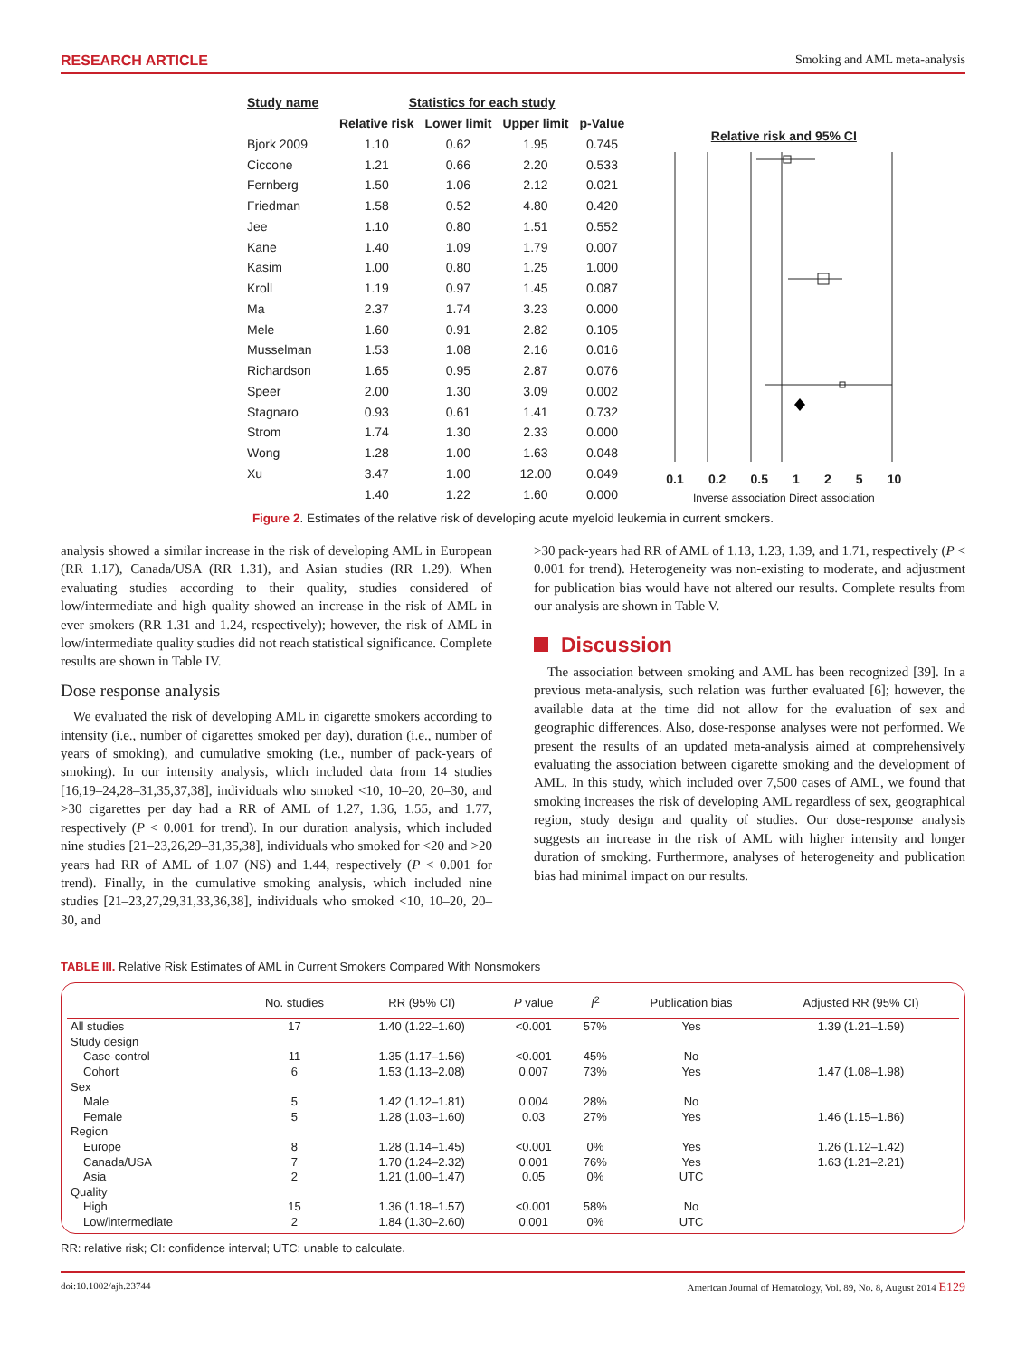RESEARCH ARTICLE Smoking and AML meta-analysis
| Study name | Statistics for each study | | | |
| --- | --- | --- | --- | --- |
| | Relative risk | Lower limit | Upper limit | p-Value |
| Bjork 2009 | 1.10 | 0.62 | 1.95 | 0.745 |
| Ciccone | 1.21 | 0.66 | 2.20 | 0.533 |
| Fernberg | 1.50 | 1.06 | 2.12 | 0.021 |
| Friedman | 1.58 | 0.52 | 4.80 | 0.420 |
| Jee | 1.10 | 0.80 | 1.51 | 0.552 |
| Kane | 1.40 | 1.09 | 1.79 | 0.007 |
| Kasim | 1.00 | 0.80 | 1.25 | 1.000 |
| Kroll | 1.19 | 0.97 | 1.45 | 0.087 |
| Ma | 2.37 | 1.74 | 3.23 | 0.000 |
| Mele | 1.60 | 0.91 | 2.82 | 0.105 |
| Musselman | 1.53 | 1.08 | 2.16 | 0.016 |
| Richardson | 1.65 | 0.95 | 2.87 | 0.076 |
| Speer | 2.00 | 1.30 | 3.09 | 0.002 |
| Stagnaro | 0.93 | 0.61 | 1.41 | 0.732 |
| Strom | 1.74 | 1.30 | 2.33 | 0.000 |
| Wong | 1.28 | 1.00 | 1.63 | 0.048 |
| Xu | 3.47 | 1.00 | 12.00 | 0.049 |
| | 1.40 | 1.22 | 1.60 | 0.000 |
Relative risk and 95% CI
0.1 0.2 0.5 1 2 5 10
Inverse association Direct association
Figure 2. Estimates of the relative risk of developing acute myeloid leukemia in current smokers.
analysis showed a similar increase in the risk of developing AML in European (RR 1.17), Canada/USA (RR 1.31), and Asian studies (RR 1.29). When evaluating studies according to their quality, studies considered of low/intermediate and high quality showed an increase in the risk of AML in ever smokers (RR 1.31 and 1.24, respectively); however, the risk of AML in low/intermediate quality studies did not reach statistical significance. Complete results are shown in Table IV.
Dose response analysis
We evaluated the risk of developing AML in cigarette smokers according to intensity (i.e., number of cigarettes smoked per day), duration (i.e., number of years of smoking), and cumulative smoking (i.e., number of pack-years of smoking). In our intensity analysis, which included data from 14 studies [16,19–24,28–31,35,37,38], individuals who smoked <10, 10–20, 20–30, and >30 cigarettes per day had a RR of AML of 1.27, 1.36, 1.55, and 1.77, respectively (P < 0.001 for trend). In our duration analysis, which included nine studies [21–23,26,29–31,35,38], individuals who smoked for <20 and >20 years had RR of AML of 1.07 (NS) and 1.44, respectively (P < 0.001 for trend). Finally, in the cumulative smoking analysis, which included nine studies [21–23,27,29,31,33,36,38], individuals who smoked <10, 10–20, 20–30, and
>30 pack-years had RR of AML of 1.13, 1.23, 1.39, and 1.71, respectively (P < 0.001 for trend). Heterogeneity was non-existing to moderate, and adjustment for publication bias would have not altered our results. Complete results from our analysis are shown in Table V.
Discussion
The association between smoking and AML has been recognized [39]. In a previous meta-analysis, such relation was further evaluated [6]; however, the available data at the time did not allow for the evaluation of sex and geographic differences. Also, dose-response analyses were not performed. We present the results of an updated meta-analysis aimed at comprehensively evaluating the association between cigarette smoking and the development of AML. In this study, which included over 7,500 cases of AML, we found that smoking increases the risk of developing AML regardless of sex, geographical region, study design and quality of studies. Our dose-response analysis suggests an increase in the risk of AML with higher intensity and longer duration of smoking. Furthermore, analyses of heterogeneity and publication bias had minimal impact on our results.
TABLE III. Relative Risk Estimates of AML in Current Smokers Compared With Nonsmokers
| | No. studies | RR (95% CI) | P value | I<sup>2</sup> | Publication bias | Adjusted RR (95% CI) |
| --- | --- | --- | --- | --- | --- | --- |
| All studies | 17 | 1.40 (1.22–1.60) | <0.001 | 57% | Yes | 1.39 (1.21–1.59) |
| Study design | | | | | | |
| Case-control | 11 | 1.35 (1.17–1.56) | <0.001 | 45% | No | |
| Cohort | 6 | 1.53 (1.13–2.08) | 0.007 | 73% | Yes | 1.47 (1.08–1.98) |
| Sex | | | | | | |
| Male | 5 | 1.42 (1.12–1.81) | 0.004 | 28% | No | |
| Female | 5 | 1.28 (1.03–1.60) | 0.03 | 27% | Yes | 1.46 (1.15–1.86) |
| Region | | | | | | |
| Europe | 8 | 1.28 (1.14–1.45) | <0.001 | 0% | Yes | 1.26 (1.12–1.42) |
| Canada/USA | 7 | 1.70 (1.24–2.32) | 0.001 | 76% | Yes | 1.63 (1.21–2.21) |
| Asia | 2 | 1.21 (1.00–1.47) | 0.05 | 0% | UTC | |
| Quality | | | | | | |
| High | 15 | 1.36 (1.18–1.57) | <0.001 | 58% | No | |
| Low/intermediate | 2 | 1.84 (1.30–2.60) | 0.001 | 0% | UTC | |
RR: relative risk; CI: confidence interval; UTC: unable to calculate.
doi:10.1002/ajh.23744 American Journal of Hematology, Vol. 89, No. 8, August 2014 E129